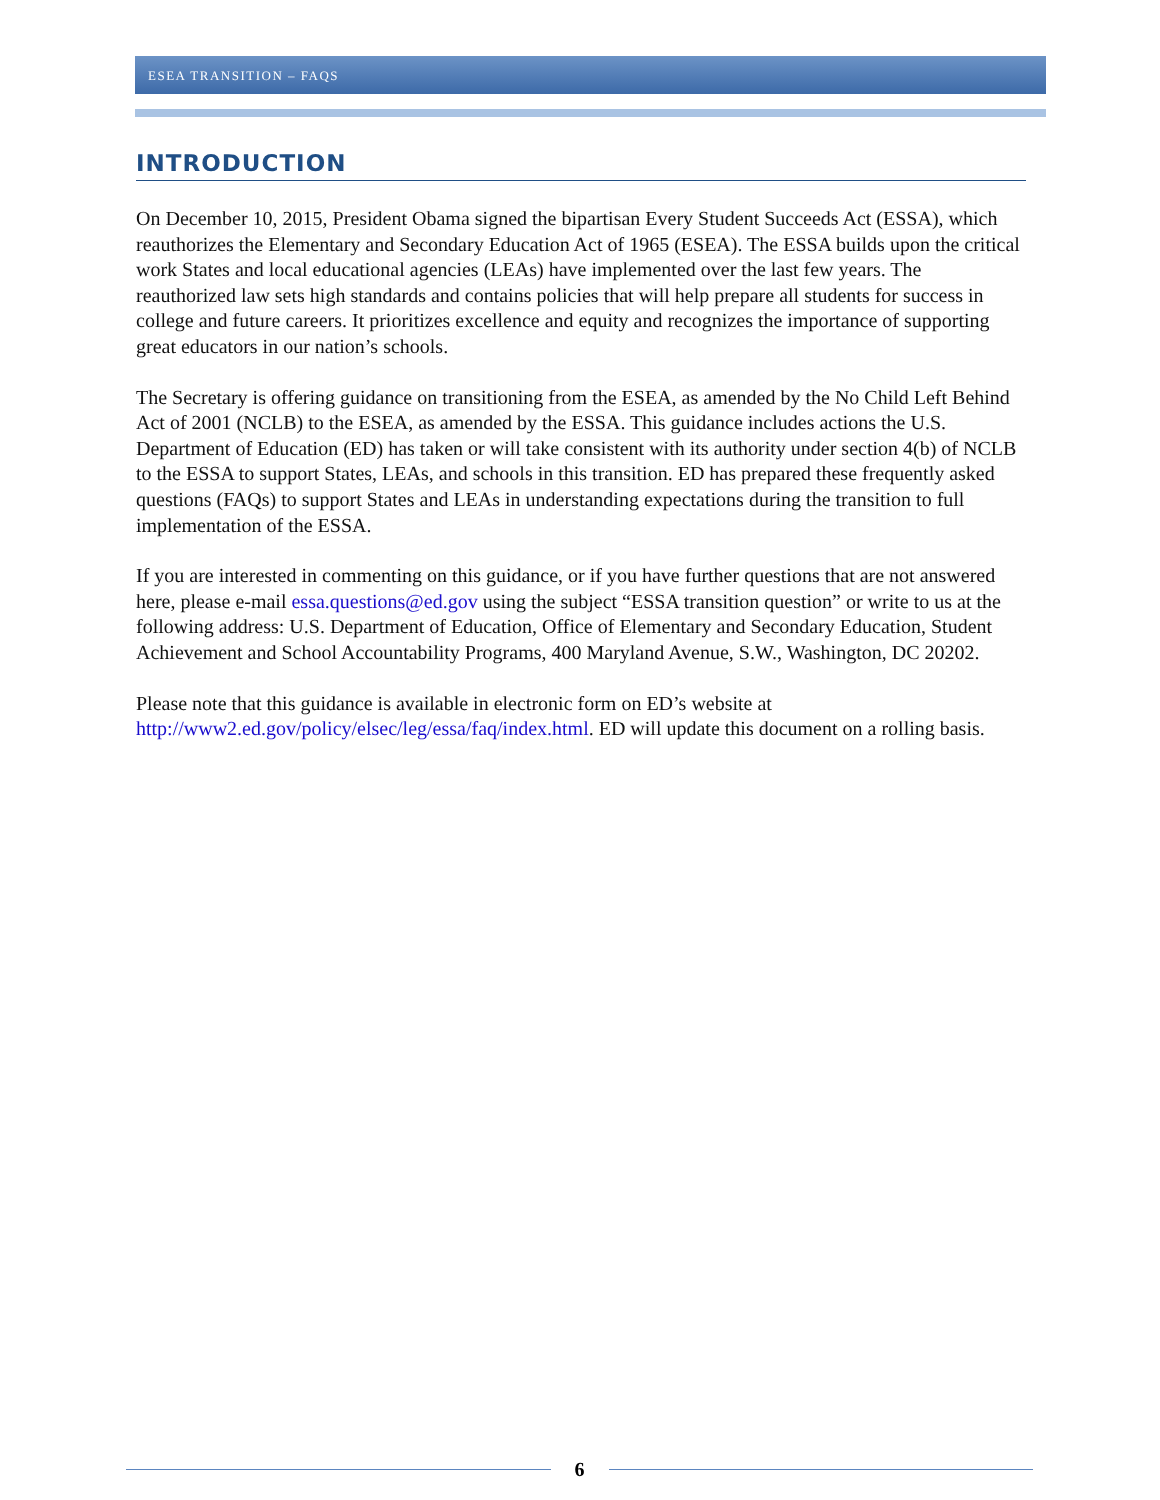ESEA TRANSITION – FAQS
INTRODUCTION
On December 10, 2015, President Obama signed the bipartisan Every Student Succeeds Act (ESSA), which reauthorizes the Elementary and Secondary Education Act of 1965 (ESEA). The ESSA builds upon the critical work States and local educational agencies (LEAs) have implemented over the last few years. The reauthorized law sets high standards and contains policies that will help prepare all students for success in college and future careers. It prioritizes excellence and equity and recognizes the importance of supporting great educators in our nation’s schools.
The Secretary is offering guidance on transitioning from the ESEA, as amended by the No Child Left Behind Act of 2001 (NCLB) to the ESEA, as amended by the ESSA. This guidance includes actions the U.S. Department of Education (ED) has taken or will take consistent with its authority under section 4(b) of NCLB to the ESSA to support States, LEAs, and schools in this transition. ED has prepared these frequently asked questions (FAQs) to support States and LEAs in understanding expectations during the transition to full implementation of the ESSA.
If you are interested in commenting on this guidance, or if you have further questions that are not answered here, please e-mail essa.questions@ed.gov using the subject “ESSA transition question” or write to us at the following address: U.S. Department of Education, Office of Elementary and Secondary Education, Student Achievement and School Accountability Programs, 400 Maryland Avenue, S.W., Washington, DC 20202.
Please note that this guidance is available in electronic form on ED’s website at http://www2.ed.gov/policy/elsec/leg/essa/faq/index.html. ED will update this document on a rolling basis.
6